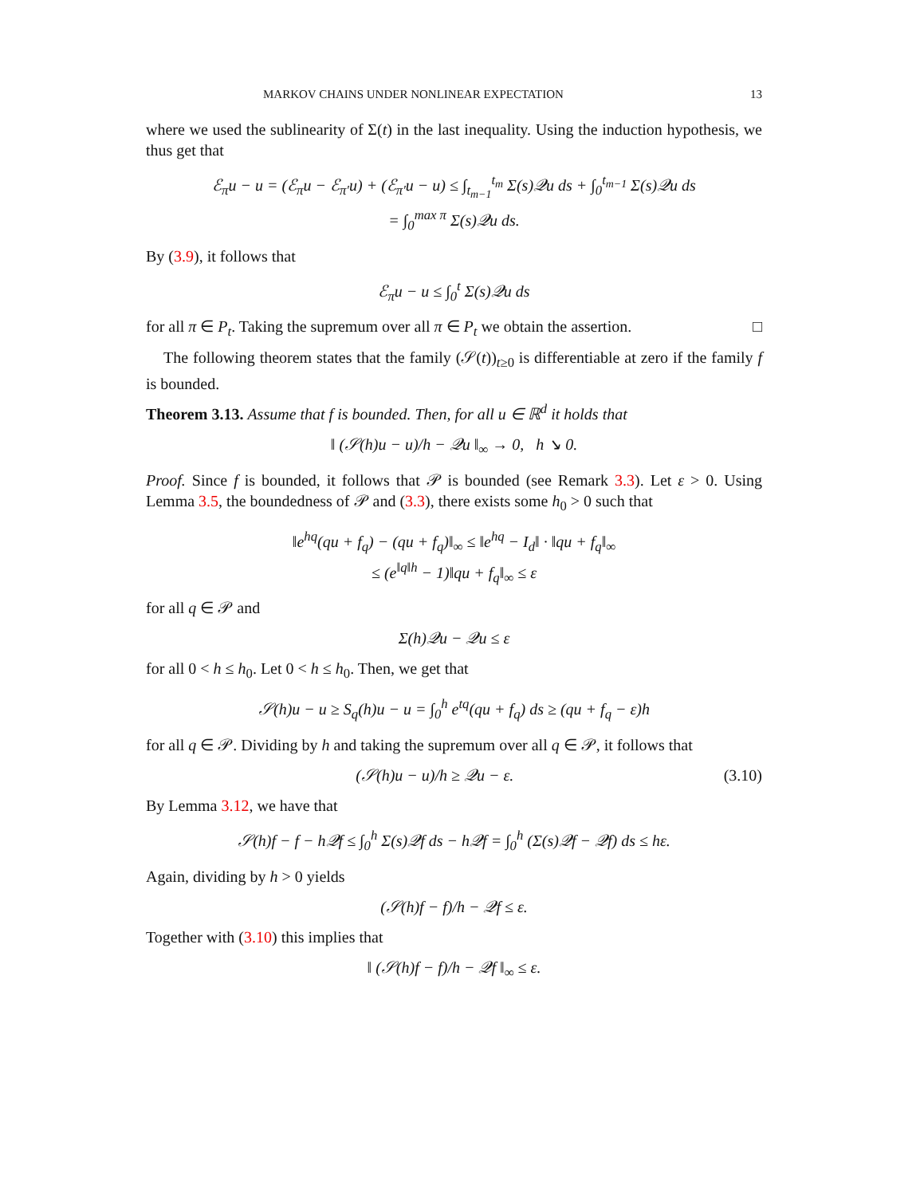MARKOV CHAINS UNDER NONLINEAR EXPECTATION 13
where we used the sublinearity of Σ(t) in the last inequality. Using the induction hypothesis, we thus get that
ℰ<sub>π</sub>u − u = (ℰ<sub>π</sub>u − ℰ<sub>π′</sub>u) + (ℰ<sub>π′</sub>u − u) ≤ ∫<sub>t<sub>m−1</sub></sub><sup>t<sub>m</sub></sup> Σ(s)𝒬u ds + ∫<sub>0</sub><sup>t<sub>m−1</sub></sup> Σ(s)𝒬u ds
= ∫<sub>0</sub><sup>max π</sup> Σ(s)𝒬u ds.
By (3.9), it follows that
ℰ<sub>π</sub>u − u ≤ ∫<sub>0</sub><sup>t</sup> Σ(s)𝒬u ds
for all π ∈ P<sub>t</sub>. Taking the supremum over all π ∈ P<sub>t</sub> we obtain the assertion. □
The following theorem states that the family (𝒮(t))<sub>t≥0</sub> is differentiable at zero if the family f is bounded.
Theorem 3.13. Assume that f is bounded. Then, for all u ∈ ℝ<sup>d</sup> it holds that
‖ (𝒮(h)u − u)/h − 𝒬u ‖<sub>∞</sub> → 0, h ↘ 0.
Proof. Since f is bounded, it follows that 𝒫 is bounded (see Remark 3.3). Let ε > 0. Using Lemma 3.5, the boundedness of 𝒫 and (3.3), there exists some h<sub>0</sub> > 0 such that
‖e<sup>hq</sup>(qu + f<sub>q</sub>) − (qu + f<sub>q</sub>)‖<sub>∞</sub> ≤ ‖e<sup>hq</sup> − I<sub>d</sub>‖ · ‖qu + f<sub>q</sub>‖<sub>∞</sub>
≤ (e<sup>‖q‖h</sup> − 1)‖qu + f<sub>q</sub>‖<sub>∞</sub> ≤ ε
for all q ∈ 𝒫 and
Σ(h)𝒬u − 𝒬u ≤ ε
for all 0 < h ≤ h<sub>0</sub>. Let 0 < h ≤ h<sub>0</sub>. Then, we get that
𝒮(h)u − u ≥ S<sub>q</sub>(h)u − u = ∫<sub>0</sub><sup>h</sup> e<sup>tq</sup>(qu + f<sub>q</sub>) ds ≥ (qu + f<sub>q</sub> − ε)h
for all q ∈ 𝒫. Dividing by h and taking the supremum over all q ∈ 𝒫, it follows that
(𝒮(h)u − u)/h ≥ 𝒬u − ε. (3.10)
By Lemma 3.12, we have that
𝒮(h)f − f − h𝒬f ≤ ∫<sub>0</sub><sup>h</sup> Σ(s)𝒬f ds − h𝒬f = ∫<sub>0</sub><sup>h</sup> (Σ(s)𝒬f − 𝒬f) ds ≤ hε.
Again, dividing by h > 0 yields
(𝒮(h)f − f)/h − 𝒬f ≤ ε.
Together with (3.10) this implies that
‖ (𝒮(h)f − f)/h − 𝒬f ‖<sub>∞</sub> ≤ ε.